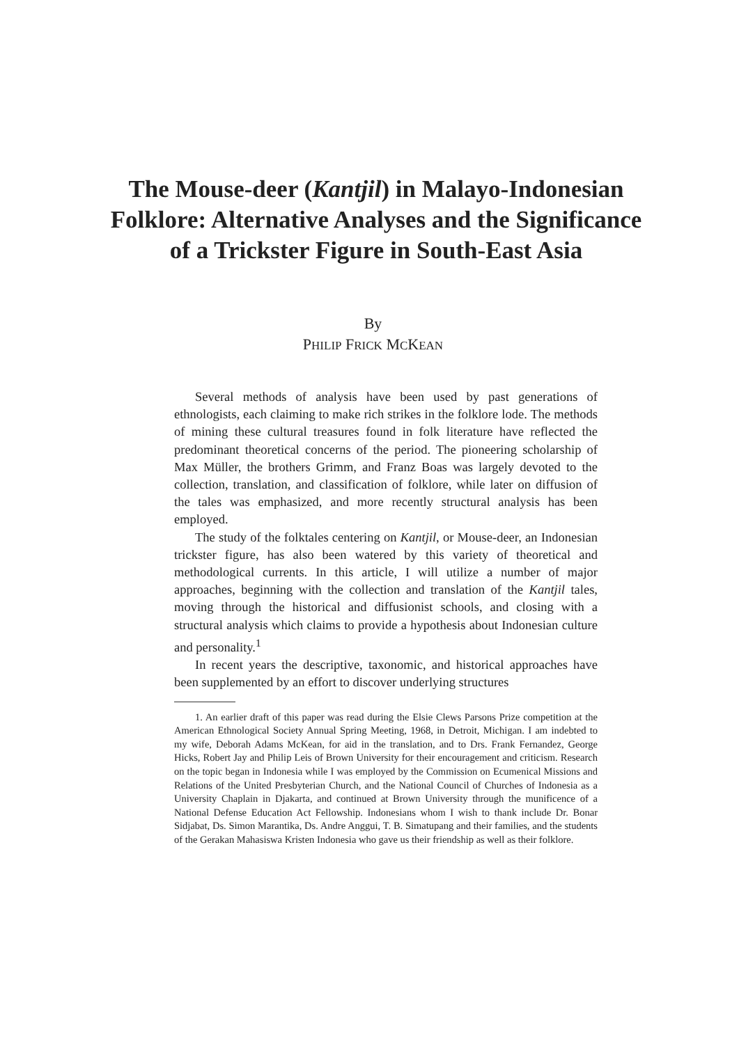The Mouse-deer (Kantjil) in Malayo-Indonesian Folklore: Alternative Analyses and the Significance of a Trickster Figure in South-East Asia
By
PHILIP FRICK MCKEAN
Several methods of analysis have been used by past generations of ethnologists, each claiming to make rich strikes in the folklore lode. The methods of mining these cultural treasures found in folk literature have reflected the predominant theoretical concerns of the period. The pioneering scholarship of Max Müller, the brothers Grimm, and Franz Boas was largely devoted to the collection, translation, and classification of folklore, while later on diffusion of the tales was emphasized, and more recently structural analysis has been employed.
The study of the folktales centering on Kantjil, or Mouse-deer, an Indonesian trickster figure, has also been watered by this variety of theoretical and methodological currents. In this article, I will utilize a number of major approaches, beginning with the collection and translation of the Kantjil tales, moving through the historical and diffusionist schools, and closing with a structural analysis which claims to provide a hypothesis about Indonesian culture and personality.<sup>1</sup>
In recent years the descriptive, taxonomic, and historical approaches have been supplemented by an effort to discover underlying structures
1. An earlier draft of this paper was read during the Elsie Clews Parsons Prize competition at the American Ethnological Society Annual Spring Meeting, 1968, in Detroit, Michigan. I am indebted to my wife, Deborah Adams McKean, for aid in the translation, and to Drs. Frank Fernandez, George Hicks, Robert Jay and Philip Leis of Brown University for their encouragement and criticism. Research on the topic began in Indonesia while I was employed by the Commission on Ecumenical Missions and Relations of the United Presbyterian Church, and the National Council of Churches of Indonesia as a University Chaplain in Djakarta, and continued at Brown University through the munificence of a National Defense Education Act Fellowship. Indonesians whom I wish to thank include Dr. Bonar Sidjabat, Ds. Simon Marantika, Ds. Andre Anggui, T. B. Simatupang and their families, and the students of the Gerakan Mahasiswa Kristen Indonesia who gave us their friendship as well as their folklore.